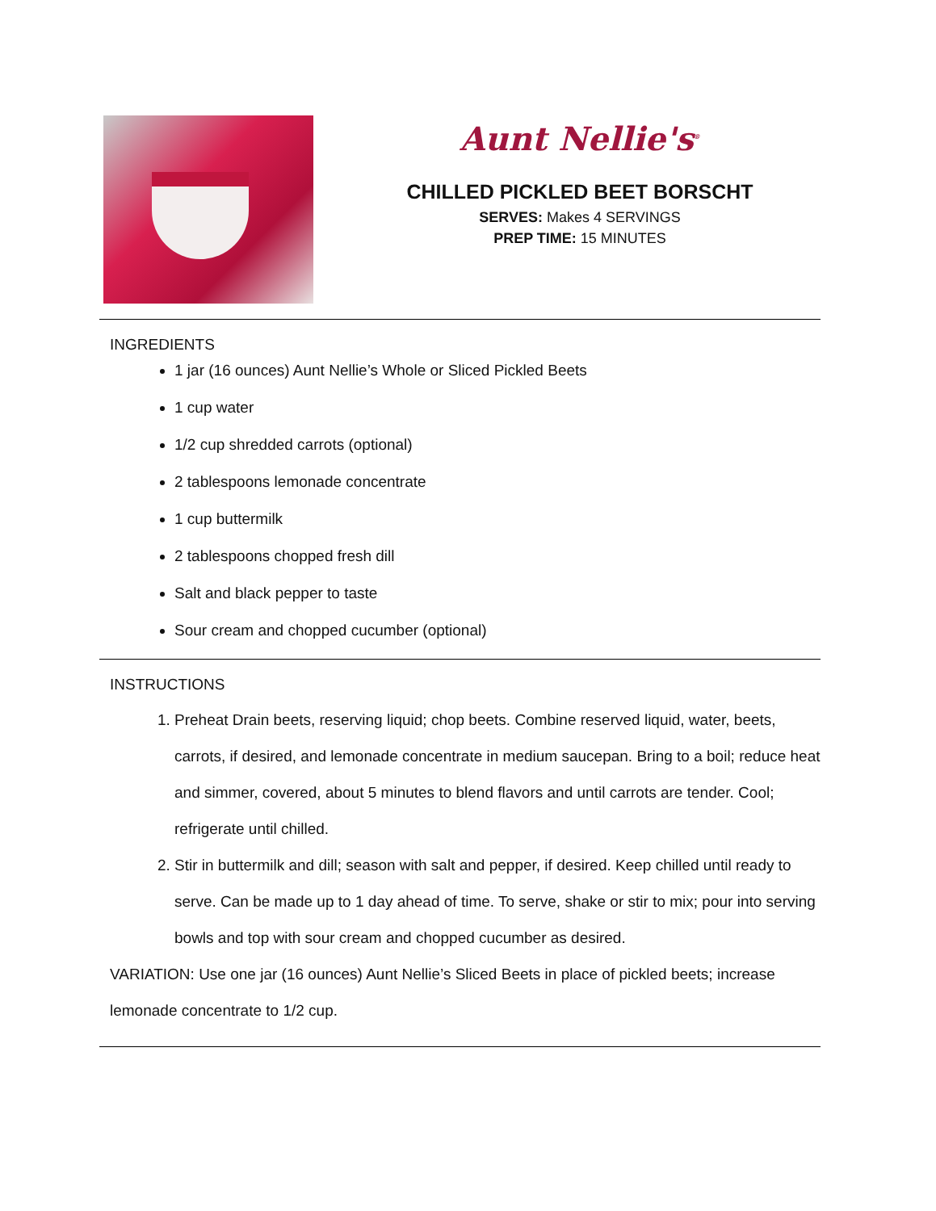Aunt Nellie's<sup>®</sup>
CHILLED PICKLED BEET BORSCHT
SERVES: Makes 4 SERVINGS
PREP TIME: 15 MINUTES
INGREDIENTS
1 jar (16 ounces) Aunt Nellie’s Whole or Sliced Pickled Beets
1 cup water
1/2 cup shredded carrots (optional)
2 tablespoons lemonade concentrate
1 cup buttermilk
2 tablespoons chopped fresh dill
Salt and black pepper to taste
Sour cream and chopped cucumber (optional)
INSTRUCTIONS
1. Preheat Drain beets, reserving liquid; chop beets. Combine reserved liquid, water, beets, carrots, if desired, and lemonade concentrate in medium saucepan. Bring to a boil; reduce heat and simmer, covered, about 5 minutes to blend flavors and until carrots are tender. Cool; refrigerate until chilled.
2. Stir in buttermilk and dill; season with salt and pepper, if desired. Keep chilled until ready to serve. Can be made up to 1 day ahead of time. To serve, shake or stir to mix; pour into serving bowls and top with sour cream and chopped cucumber as desired.
VARIATION: Use one jar (16 ounces) Aunt Nellie’s Sliced Beets in place of pickled beets; increase lemonade concentrate to 1/2 cup.